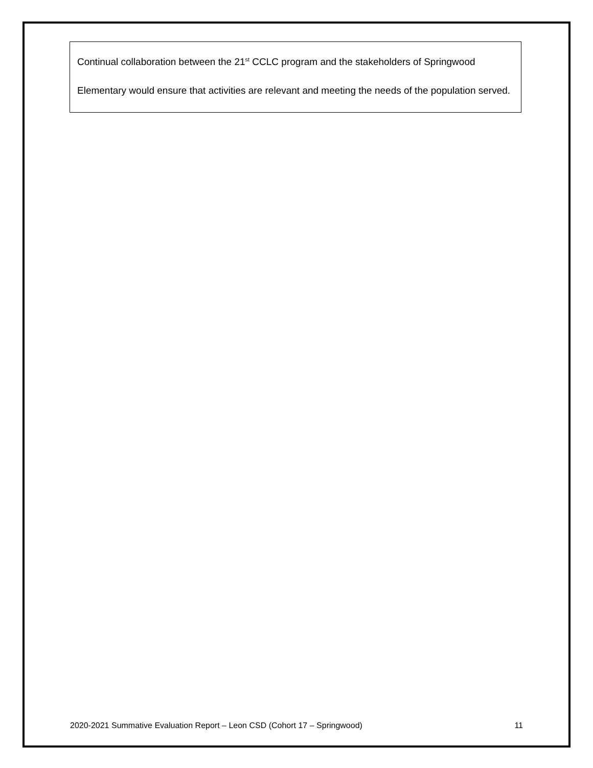Continual collaboration between the 21<sup>st</sup> CCLC program and the stakeholders of Springwood Elementary would ensure that activities are relevant and meeting the needs of the population served.
2020-2021 Summative Evaluation Report – Leon CSD (Cohort 17 – Springwood) 11